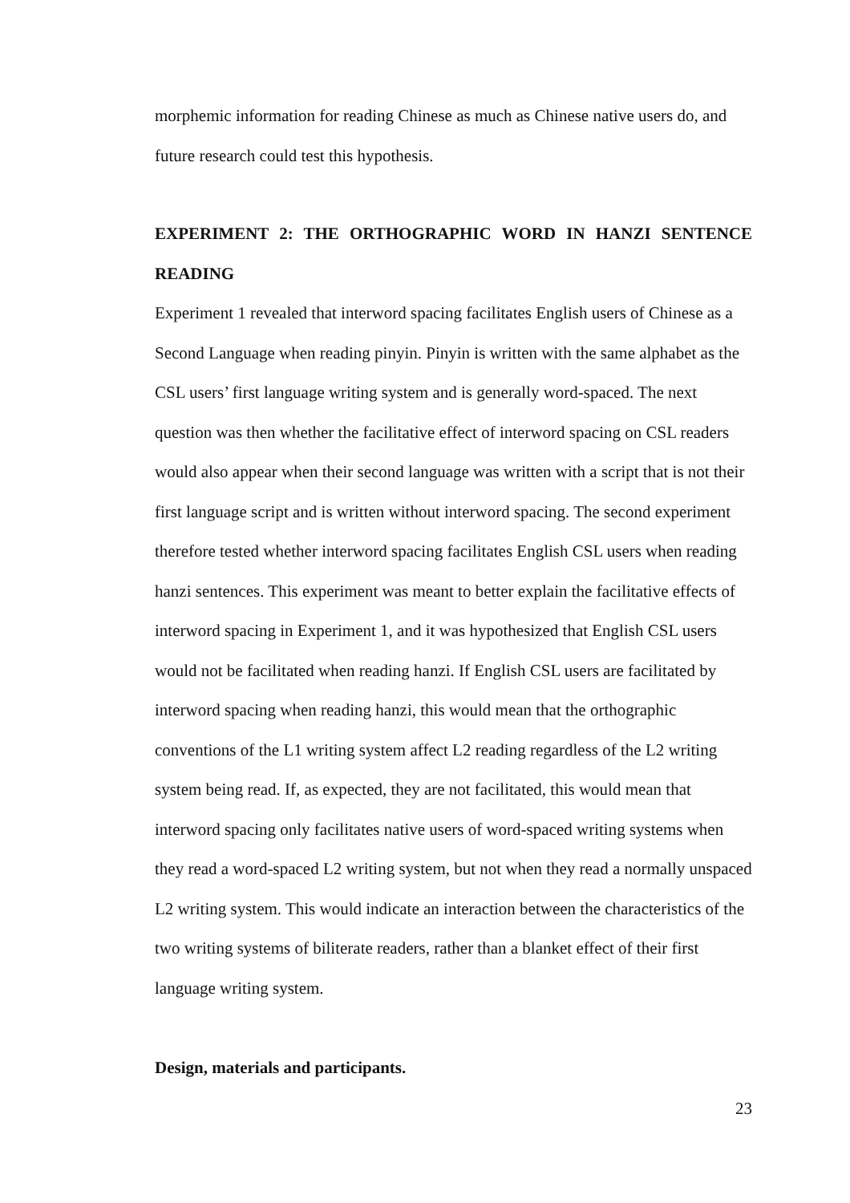morphemic information for reading Chinese as much as Chinese native users do, and future research could test this hypothesis.
EXPERIMENT 2: THE ORTHOGRAPHIC WORD IN HANZI SENTENCE READING
Experiment 1 revealed that interword spacing facilitates English users of Chinese as a Second Language when reading pinyin. Pinyin is written with the same alphabet as the CSL users’ first language writing system and is generally word-spaced. The next question was then whether the facilitative effect of interword spacing on CSL readers would also appear when their second language was written with a script that is not their first language script and is written without interword spacing. The second experiment therefore tested whether interword spacing facilitates English CSL users when reading hanzi sentences. This experiment was meant to better explain the facilitative effects of interword spacing in Experiment 1, and it was hypothesized that English CSL users would not be facilitated when reading hanzi. If English CSL users are facilitated by interword spacing when reading hanzi, this would mean that the orthographic conventions of the L1 writing system affect L2 reading regardless of the L2 writing system being read. If, as expected, they are not facilitated, this would mean that interword spacing only facilitates native users of word-spaced writing systems when they read a word-spaced L2 writing system, but not when they read a normally unspaced L2 writing system. This would indicate an interaction between the characteristics of the two writing systems of biliterate readers, rather than a blanket effect of their first language writing system.
Design, materials and participants.
23